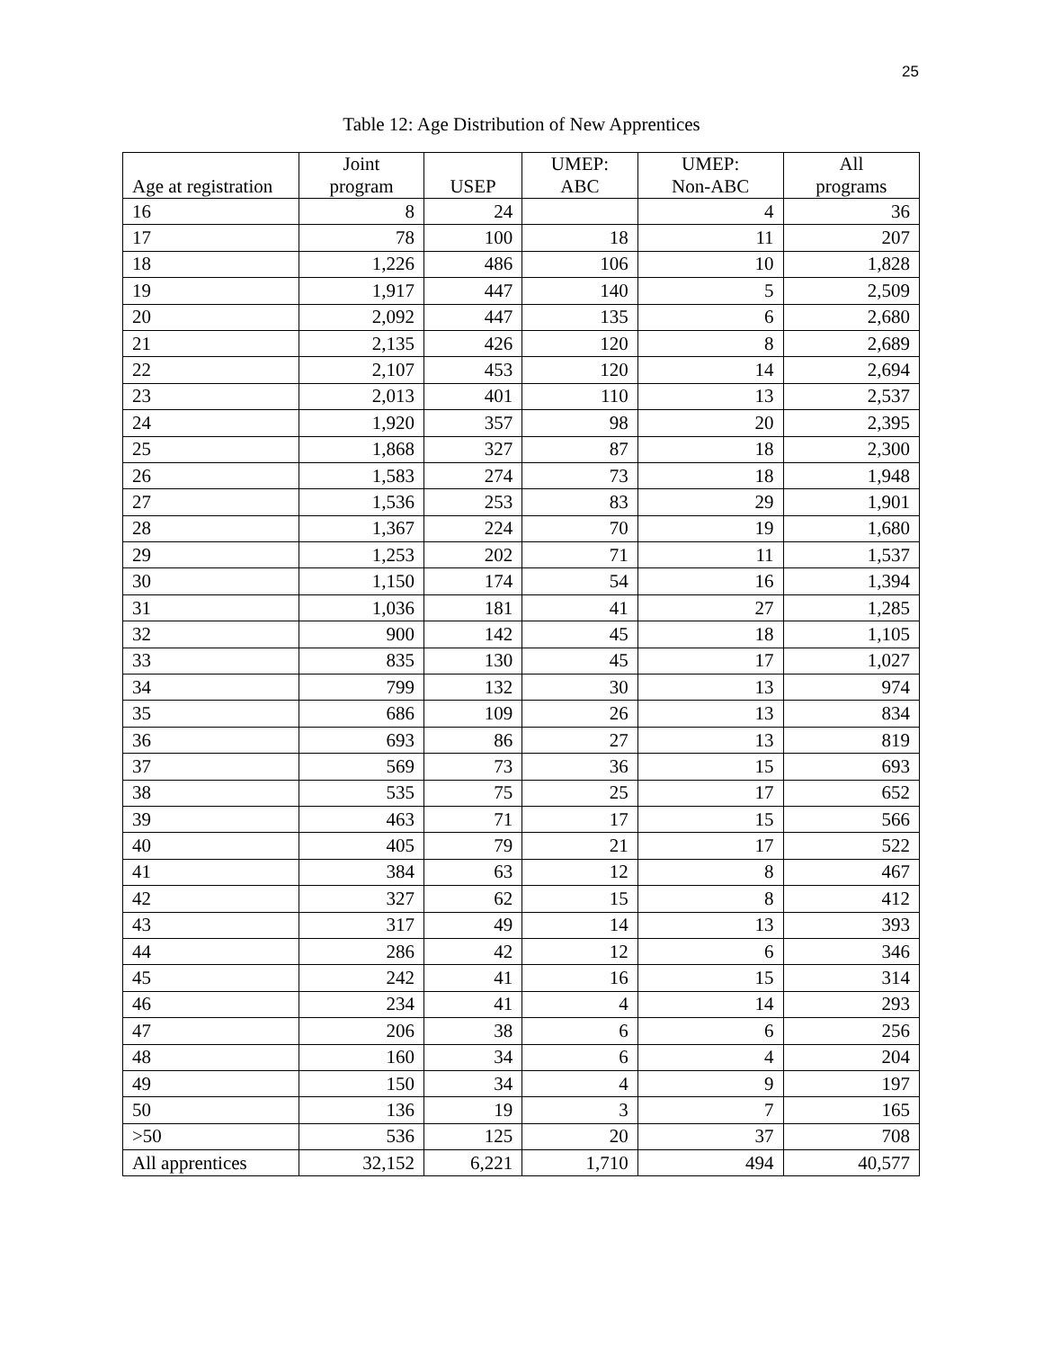25
Table 12: Age Distribution of New Apprentices
| Age at registration | Joint program | USEP | UMEP: ABC | UMEP: Non-ABC | All programs |
| --- | --- | --- | --- | --- | --- |
| 16 | 8 | 24 | | 4 | 36 |
| 17 | 78 | 100 | 18 | 11 | 207 |
| 18 | 1,226 | 486 | 106 | 10 | 1,828 |
| 19 | 1,917 | 447 | 140 | 5 | 2,509 |
| 20 | 2,092 | 447 | 135 | 6 | 2,680 |
| 21 | 2,135 | 426 | 120 | 8 | 2,689 |
| 22 | 2,107 | 453 | 120 | 14 | 2,694 |
| 23 | 2,013 | 401 | 110 | 13 | 2,537 |
| 24 | 1,920 | 357 | 98 | 20 | 2,395 |
| 25 | 1,868 | 327 | 87 | 18 | 2,300 |
| 26 | 1,583 | 274 | 73 | 18 | 1,948 |
| 27 | 1,536 | 253 | 83 | 29 | 1,901 |
| 28 | 1,367 | 224 | 70 | 19 | 1,680 |
| 29 | 1,253 | 202 | 71 | 11 | 1,537 |
| 30 | 1,150 | 174 | 54 | 16 | 1,394 |
| 31 | 1,036 | 181 | 41 | 27 | 1,285 |
| 32 | 900 | 142 | 45 | 18 | 1,105 |
| 33 | 835 | 130 | 45 | 17 | 1,027 |
| 34 | 799 | 132 | 30 | 13 | 974 |
| 35 | 686 | 109 | 26 | 13 | 834 |
| 36 | 693 | 86 | 27 | 13 | 819 |
| 37 | 569 | 73 | 36 | 15 | 693 |
| 38 | 535 | 75 | 25 | 17 | 652 |
| 39 | 463 | 71 | 17 | 15 | 566 |
| 40 | 405 | 79 | 21 | 17 | 522 |
| 41 | 384 | 63 | 12 | 8 | 467 |
| 42 | 327 | 62 | 15 | 8 | 412 |
| 43 | 317 | 49 | 14 | 13 | 393 |
| 44 | 286 | 42 | 12 | 6 | 346 |
| 45 | 242 | 41 | 16 | 15 | 314 |
| 46 | 234 | 41 | 4 | 14 | 293 |
| 47 | 206 | 38 | 6 | 6 | 256 |
| 48 | 160 | 34 | 6 | 4 | 204 |
| 49 | 150 | 34 | 4 | 9 | 197 |
| 50 | 136 | 19 | 3 | 7 | 165 |
| >50 | 536 | 125 | 20 | 37 | 708 |
| All apprentices | 32,152 | 6,221 | 1,710 | 494 | 40,577 |